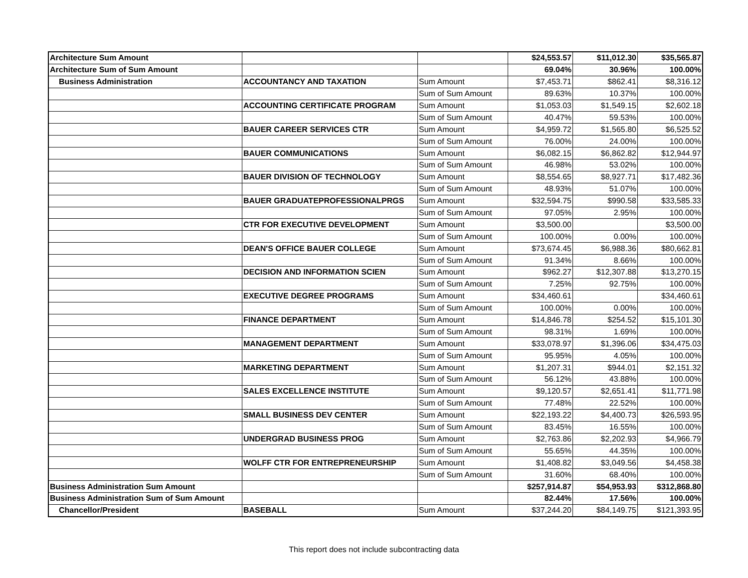| Architecture Sum Amount | | | $24,553.57 | $11,012.30 | $35,565.87 |
| Architecture Sum of Sum Amount | | | 69.04% | 30.96% | 100.00% |
| Business Administration | ACCOUNTANCY AND TAXATION | Sum Amount | $7,453.71 | $862.41 | $8,316.12 |
| | | Sum of Sum Amount | 89.63% | 10.37% | 100.00% |
| | ACCOUNTING CERTIFICATE PROGRAM | Sum Amount | $1,053.03 | $1,549.15 | $2,602.18 |
| | | Sum of Sum Amount | 40.47% | 59.53% | 100.00% |
| | BAUER CAREER SERVICES CTR | Sum Amount | $4,959.72 | $1,565.80 | $6,525.52 |
| | | Sum of Sum Amount | 76.00% | 24.00% | 100.00% |
| | BAUER COMMUNICATIONS | Sum Amount | $6,082.15 | $6,862.82 | $12,944.97 |
| | | Sum of Sum Amount | 46.98% | 53.02% | 100.00% |
| | BAUER DIVISION OF TECHNOLOGY | Sum Amount | $8,554.65 | $8,927.71 | $17,482.36 |
| | | Sum of Sum Amount | 48.93% | 51.07% | 100.00% |
| | BAUER GRADUATEPROFESSIONALPRGS | Sum Amount | $32,594.75 | $990.58 | $33,585.33 |
| | | Sum of Sum Amount | 97.05% | 2.95% | 100.00% |
| | CTR FOR EXECUTIVE DEVELOPMENT | Sum Amount | $3,500.00 | | $3,500.00 |
| | | Sum of Sum Amount | 100.00% | 0.00% | 100.00% |
| | DEAN'S OFFICE BAUER COLLEGE | Sum Amount | $73,674.45 | $6,988.36 | $80,662.81 |
| | | Sum of Sum Amount | 91.34% | 8.66% | 100.00% |
| | DECISION AND INFORMATION SCIEN | Sum Amount | $962.27 | $12,307.88 | $13,270.15 |
| | | Sum of Sum Amount | 7.25% | 92.75% | 100.00% |
| | EXECUTIVE DEGREE PROGRAMS | Sum Amount | $34,460.61 | | $34,460.61 |
| | | Sum of Sum Amount | 100.00% | 0.00% | 100.00% |
| | FINANCE DEPARTMENT | Sum Amount | $14,846.78 | $254.52 | $15,101.30 |
| | | Sum of Sum Amount | 98.31% | 1.69% | 100.00% |
| | MANAGEMENT DEPARTMENT | Sum Amount | $33,078.97 | $1,396.06 | $34,475.03 |
| | | Sum of Sum Amount | 95.95% | 4.05% | 100.00% |
| | MARKETING DEPARTMENT | Sum Amount | $1,207.31 | $944.01 | $2,151.32 |
| | | Sum of Sum Amount | 56.12% | 43.88% | 100.00% |
| | SALES EXCELLENCE INSTITUTE | Sum Amount | $9,120.57 | $2,651.41 | $11,771.98 |
| | | Sum of Sum Amount | 77.48% | 22.52% | 100.00% |
| | SMALL BUSINESS DEV CENTER | Sum Amount | $22,193.22 | $4,400.73 | $26,593.95 |
| | | Sum of Sum Amount | 83.45% | 16.55% | 100.00% |
| | UNDERGRAD BUSINESS PROG | Sum Amount | $2,763.86 | $2,202.93 | $4,966.79 |
| | | Sum of Sum Amount | 55.65% | 44.35% | 100.00% |
| | WOLFF CTR FOR ENTREPRENEURSHIP | Sum Amount | $1,408.82 | $3,049.56 | $4,458.38 |
| | | Sum of Sum Amount | 31.60% | 68.40% | 100.00% |
| Business Administration Sum Amount | | | $257,914.87 | $54,953.93 | $312,868.80 |
| Business Administration Sum of Sum Amount | | | 82.44% | 17.56% | 100.00% |
| Chancellor/President | BASEBALL | Sum Amount | $37,244.20 | $84,149.75 | $121,393.95 |
This report does not include subcontracting data